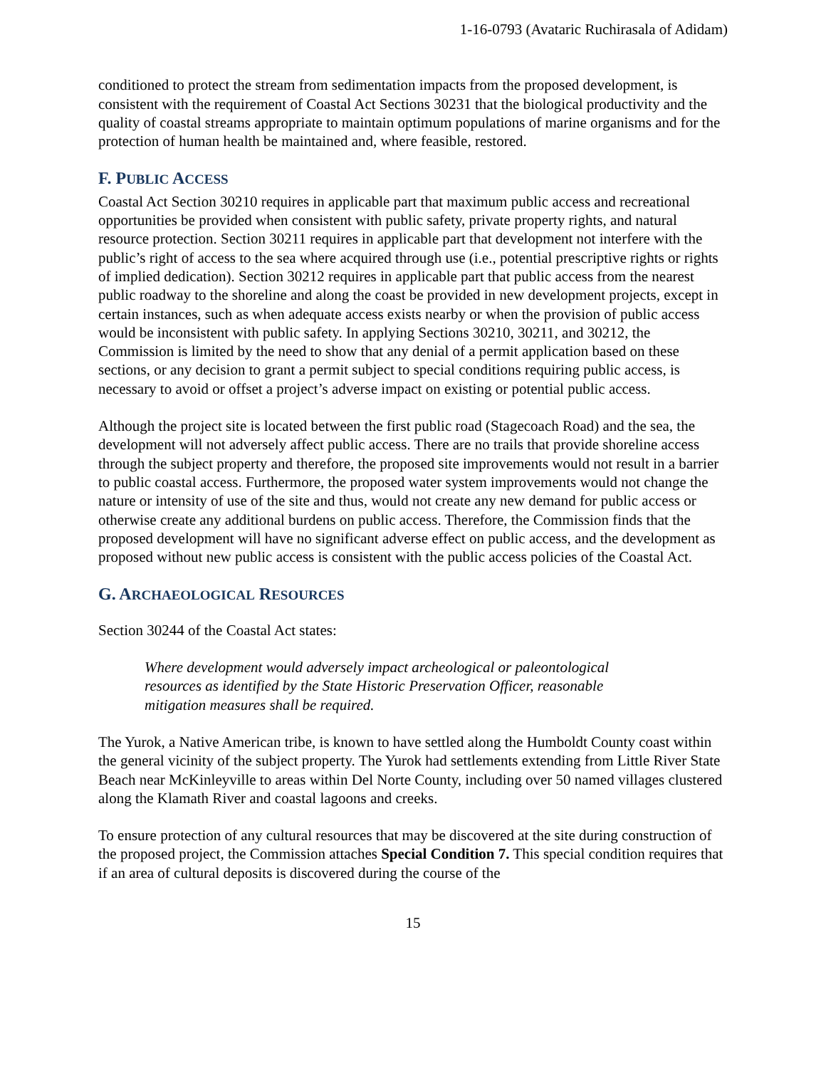1-16-0793 (Avataric Ruchirasala of Adidam)
conditioned to protect the stream from sedimentation impacts from the proposed development, is consistent with the requirement of Coastal Act Sections 30231 that the biological productivity and the quality of coastal streams appropriate to maintain optimum populations of marine organisms and for the protection of human health be maintained and, where feasible, restored.
F. PUBLIC ACCESS
Coastal Act Section 30210 requires in applicable part that maximum public access and recreational opportunities be provided when consistent with public safety, private property rights, and natural resource protection. Section 30211 requires in applicable part that development not interfere with the public’s right of access to the sea where acquired through use (i.e., potential prescriptive rights or rights of implied dedication). Section 30212 requires in applicable part that public access from the nearest public roadway to the shoreline and along the coast be provided in new development projects, except in certain instances, such as when adequate access exists nearby or when the provision of public access would be inconsistent with public safety. In applying Sections 30210, 30211, and 30212, the Commission is limited by the need to show that any denial of a permit application based on these sections, or any decision to grant a permit subject to special conditions requiring public access, is necessary to avoid or offset a project’s adverse impact on existing or potential public access.
Although the project site is located between the first public road (Stagecoach Road) and the sea, the development will not adversely affect public access. There are no trails that provide shoreline access through the subject property and therefore, the proposed site improvements would not result in a barrier to public coastal access. Furthermore, the proposed water system improvements would not change the nature or intensity of use of the site and thus, would not create any new demand for public access or otherwise create any additional burdens on public access. Therefore, the Commission finds that the proposed development will have no significant adverse effect on public access, and the development as proposed without new public access is consistent with the public access policies of the Coastal Act.
G. ARCHAEOLOGICAL RESOURCES
Section 30244 of the Coastal Act states:
Where development would adversely impact archeological or paleontological resources as identified by the State Historic Preservation Officer, reasonable mitigation measures shall be required.
The Yurok, a Native American tribe, is known to have settled along the Humboldt County coast within the general vicinity of the subject property. The Yurok had settlements extending from Little River State Beach near McKinleyville to areas within Del Norte County, including over 50 named villages clustered along the Klamath River and coastal lagoons and creeks.
To ensure protection of any cultural resources that may be discovered at the site during construction of the proposed project, the Commission attaches Special Condition 7. This special condition requires that if an area of cultural deposits is discovered during the course of the
15